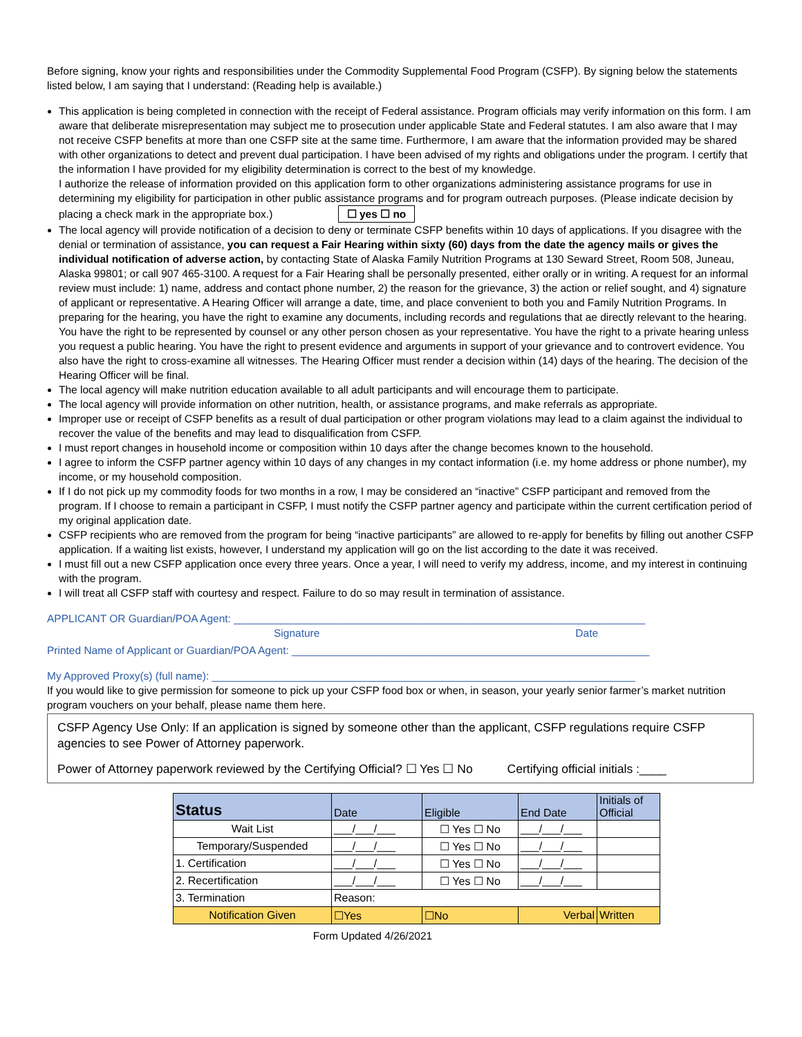Before signing, know your rights and responsibilities under the Commodity Supplemental Food Program (CSFP). By signing below the statements listed below, I am saying that I understand: (Reading help is available.)
This application is being completed in connection with the receipt of Federal assistance. Program officials may verify information on this form. I am aware that deliberate misrepresentation may subject me to prosecution under applicable State and Federal statutes. I am also aware that I may not receive CSFP benefits at more than one CSFP site at the same time. Furthermore, I am aware that the information provided may be shared with other organizations to detect and prevent dual participation. I have been advised of my rights and obligations under the program. I certify that the information I have provided for my eligibility determination is correct to the best of my knowledge.
I authorize the release of information provided on this application form to other organizations administering assistance programs for use in determining my eligibility for participation in other public assistance programs and for program outreach purposes. (Please indicate decision by placing a check mark in the appropriate box.) ☐ yes ☐ no
The local agency will provide notification of a decision to deny or terminate CSFP benefits within 10 days of applications. If you disagree with the denial or termination of assistance, you can request a Fair Hearing within sixty (60) days from the date the agency mails or gives the individual notification of adverse action, by contacting State of Alaska Family Nutrition Programs at 130 Seward Street, Room 508, Juneau, Alaska 99801; or call 907 465-3100. A request for a Fair Hearing shall be personally presented, either orally or in writing. A request for an informal review must include: 1) name, address and contact phone number, 2) the reason for the grievance, 3) the action or relief sought, and 4) signature of applicant or representative. A Hearing Officer will arrange a date, time, and place convenient to both you and Family Nutrition Programs. In preparing for the hearing, you have the right to examine any documents, including records and regulations that ae directly relevant to the hearing. You have the right to be represented by counsel or any other person chosen as your representative. You have the right to a private hearing unless you request a public hearing. You have the right to present evidence and arguments in support of your grievance and to controvert evidence. You also have the right to cross-examine all witnesses. The Hearing Officer must render a decision within (14) days of the hearing. The decision of the Hearing Officer will be final.
The local agency will make nutrition education available to all adult participants and will encourage them to participate.
The local agency will provide information on other nutrition, health, or assistance programs, and make referrals as appropriate.
Improper use or receipt of CSFP benefits as a result of dual participation or other program violations may lead to a claim against the individual to recover the value of the benefits and may lead to disqualification from CSFP.
I must report changes in household income or composition within 10 days after the change becomes known to the household.
I agree to inform the CSFP partner agency within 10 days of any changes in my contact information (i.e. my home address or phone number), my income, or my household composition.
If I do not pick up my commodity foods for two months in a row, I may be considered an “inactive” CSFP participant and removed from the program. If I choose to remain a participant in CSFP, I must notify the CSFP partner agency and participate within the current certification period of my original application date.
CSFP recipients who are removed from the program for being “inactive participants” are allowed to re-apply for benefits by filling out another CSFP application. If a waiting list exists, however, I understand my application will go on the list according to the date it was received.
I must fill out a new CSFP application once every three years. Once a year, I will need to verify my address, income, and my interest in continuing with the program.
I will treat all CSFP staff with courtesy and respect. Failure to do so may result in termination of assistance.
APPLICANT OR Guardian/POA Agent: _____________________________________________________________________
Signature Date
Printed Name of Applicant or Guardian/POA Agent: ____________________________________________________________
My Approved Proxy(s) (full name): _______________________________________________________________________
If you would like to give permission for someone to pick up your CSFP food box or when, in season, your yearly senior farmer’s market nutrition program vouchers on your behalf, please name them here.
CSFP Agency Use Only: If an application is signed by someone other than the applicant, CSFP regulations require CSFP agencies to see Power of Attorney paperwork.
Power of Attorney paperwork reviewed by the Certifying Official? ☐ Yes ☐ No Certifying official initials :____
| Status | Date | Eligible | End Date | Initials of Official |
| --- | --- | --- | --- | --- |
| Wait List | ___/___/___ | ☐ Yes ☐ No | ___/___/___ | |
| Temporary/Suspended | ___/___/___ | ☐ Yes ☐ No | ___/___/___ | |
| 1. Certification | ___/___/___ | ☐ Yes ☐ No | ___/___/___ | |
| 2. Recertification | ___/___/___ | ☐ Yes ☐ No | ___/___/___ | |
| 3. Termination | Reason: | | | |
| Notification Given | ☐Yes | ☐No | Verbal | Written |
Form Updated 4/26/2021